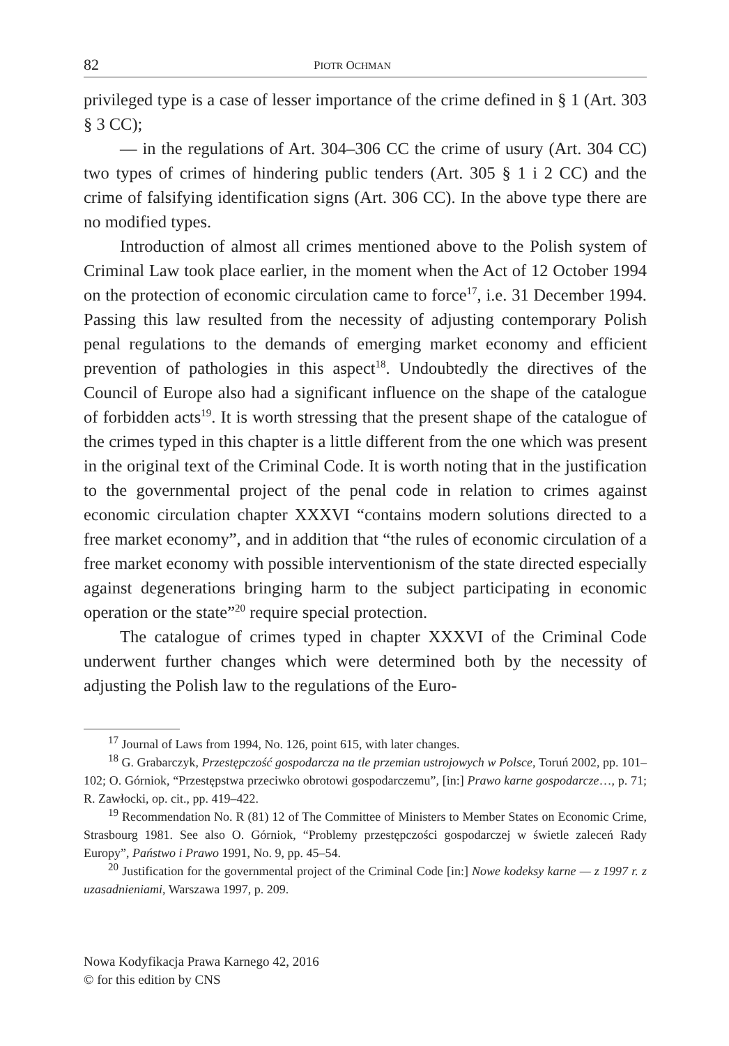82 PIOTR OCHMAN
privileged type is a case of lesser importance of the crime defined in § 1 (Art. 303 § 3 CC);
— in the regulations of Art. 304–306 CC the crime of usury (Art. 304 CC) two types of crimes of hindering public tenders (Art. 305 § 1 i 2 CC) and the crime of falsifying identification signs (Art. 306 CC). In the above type there are no modified types.
Introduction of almost all crimes mentioned above to the Polish system of Criminal Law took place earlier, in the moment when the Act of 12 October 1994 on the protection of economic circulation came to force<sup>17</sup>, i.e. 31 December 1994. Passing this law resulted from the necessity of adjusting contemporary Polish penal regulations to the demands of emerging market economy and efficient prevention of pathologies in this aspect<sup>18</sup>. Undoubtedly the directives of the Council of Europe also had a significant influence on the shape of the catalogue of forbidden acts<sup>19</sup>. It is worth stressing that the present shape of the catalogue of the crimes typed in this chapter is a little different from the one which was present in the original text of the Criminal Code. It is worth noting that in the justification to the governmental project of the penal code in relation to crimes against economic circulation chapter XXXVI “contains modern solutions directed to a free market economy”, and in addition that “the rules of economic circulation of a free market economy with possible interventionism of the state directed especially against degenerations bringing harm to the subject participating in economic operation or the state”<sup>20</sup> require special protection.
The catalogue of crimes typed in chapter XXXVI of the Criminal Code underwent further changes which were determined both by the necessity of adjusting the Polish law to the regulations of the Euro-
<sup>17</sup> Journal of Laws from 1994, No. 126, point 615, with later changes.
<sup>18</sup> G. Grabarczyk, Przestępczość gospodarcza na tle przemian ustrojowych w Polsce, Toruń 2002, pp. 101–102; O. Górniok, “Przestępstwa przeciwko obrotowi gospodarczemu”, [in:] Prawo karne gospodarcze…, p. 71; R. Zawłocki, op. cit., pp. 419–422.
<sup>19</sup> Recommendation No. R (81) 12 of The Committee of Ministers to Member States on Economic Crime, Strasbourg 1981. See also O. Górniok, “Problemy przestępczości gospodarczej w świetle zaleceń Rady Europy”, Państwo i Prawo 1991, No. 9, pp. 45–54.
<sup>20</sup> Justification for the governmental project of the Criminal Code [in:] Nowe kodeksy karne — z 1997 r. z uzasadnieniami, Warszawa 1997, p. 209.
Nowa Kodyfikacja Prawa Karnego 42, 2016
© for this edition by CNS